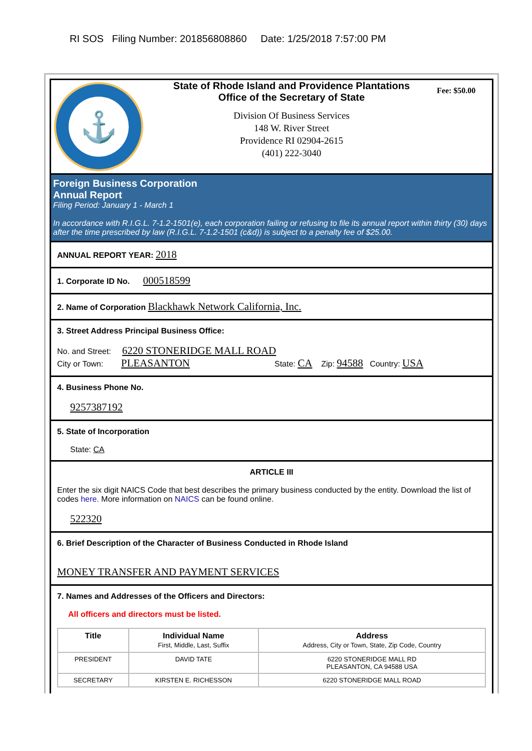RI SOS Filing Number: 201856808860 Date: 1/25/2018 7:57:00 PM
⚓
State of Rhode Island and Providence Plantations
Office of the Secretary of State
Division Of Business Services
148 W. River Street
Providence RI 02904-2615
(401) 222-3040
Fee: $50.00
Foreign Business Corporation
Annual Report
Filing Period: January 1 - March 1
In accordance with R.I.G.L. 7-1.2-1501(e), each corporation failing or refusing to file its annual report within thirty (30) days after the time prescribed by law (R.I.G.L. 7-1.2-1501 (c&d)) is subject to a penalty fee of $25.00.
ANNUAL REPORT YEAR: 2018
1. Corporate ID No. 000518599
2. Name of Corporation Blackhawk Network California, Inc.
3. Street Address Principal Business Office:
No. and Street: 6220 STONERIDGE MALL ROAD
City or Town: PLEASANTON State: CA Zip: 94588 Country: USA
4. Business Phone No.
9257387192
5. State of Incorporation
State: CA
ARTICLE III
Enter the six digit NAICS Code that best describes the primary business conducted by the entity. Download the list of codes here. More information on NAICS can be found online.
522320
6. Brief Description of the Character of Business Conducted in Rhode Island
MONEY TRANSFER AND PAYMENT SERVICES
7. Names and Addresses of the Officers and Directors:
All officers and directors must be listed.
| Title | Individual Name First, Middle, Last, Suffix | Address Address, City or Town, State, Zip Code, Country |
| --- | --- | --- |
| PRESIDENT | DAVID TATE | 6220 STONERIDGE MALL RD PLEASANTON, CA 94588 USA |
| SECRETARY | KIRSTEN E. RICHESSON | 6220 STONERIDGE MALL ROAD |